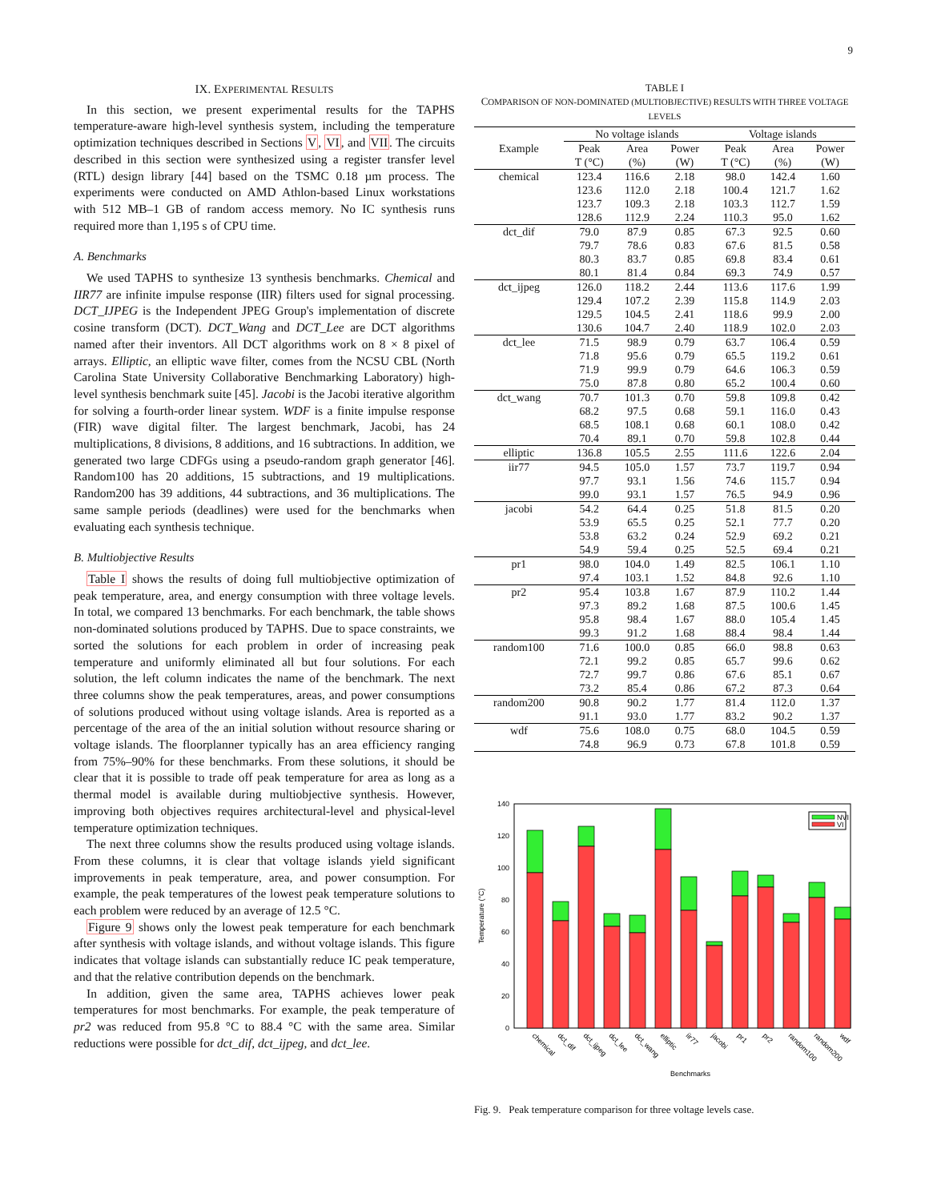9
IX. EXPERIMENTAL RESULTS
In this section, we present experimental results for the TAPHS temperature-aware high-level synthesis system, including the temperature optimization techniques described in Sections V, VI, and VII. The circuits described in this section were synthesized using a register transfer level (RTL) design library [44] based on the TSMC 0.18 µm process. The experiments were conducted on AMD Athlon-based Linux workstations with 512 MB–1 GB of random access memory. No IC synthesis runs required more than 1,195 s of CPU time.
A. Benchmarks
We used TAPHS to synthesize 13 synthesis benchmarks. Chemical and IIR77 are infinite impulse response (IIR) filters used for signal processing. DCT_IJPEG is the Independent JPEG Group's implementation of discrete cosine transform (DCT). DCT_Wang and DCT_Lee are DCT algorithms named after their inventors. All DCT algorithms work on 8 × 8 pixel of arrays. Elliptic, an elliptic wave filter, comes from the NCSU CBL (North Carolina State University Collaborative Benchmarking Laboratory) high-level synthesis benchmark suite [45]. Jacobi is the Jacobi iterative algorithm for solving a fourth-order linear system. WDF is a finite impulse response (FIR) wave digital filter. The largest benchmark, Jacobi, has 24 multiplications, 8 divisions, 8 additions, and 16 subtractions. In addition, we generated two large CDFGs using a pseudo-random graph generator [46]. Random100 has 20 additions, 15 subtractions, and 19 multiplications. Random200 has 39 additions, 44 subtractions, and 36 multiplications. The same sample periods (deadlines) were used for the benchmarks when evaluating each synthesis technique.
B. Multiobjective Results
Table I shows the results of doing full multiobjective optimization of peak temperature, area, and energy consumption with three voltage levels. In total, we compared 13 benchmarks. For each benchmark, the table shows non-dominated solutions produced by TAPHS. Due to space constraints, we sorted the solutions for each problem in order of increasing peak temperature and uniformly eliminated all but four solutions. For each solution, the left column indicates the name of the benchmark. The next three columns show the peak temperatures, areas, and power consumptions of solutions produced without using voltage islands. Area is reported as a percentage of the area of the an initial solution without resource sharing or voltage islands. The floorplanner typically has an area efficiency ranging from 75%–90% for these benchmarks. From these solutions, it should be clear that it is possible to trade off peak temperature for area as long as a thermal model is available during multiobjective synthesis. However, improving both objectives requires architectural-level and physical-level temperature optimization techniques.
The next three columns show the results produced using voltage islands. From these columns, it is clear that voltage islands yield significant improvements in peak temperature, area, and power consumption. For example, the peak temperatures of the lowest peak temperature solutions to each problem were reduced by an average of 12.5 °C.
Figure 9 shows only the lowest peak temperature for each benchmark after synthesis with voltage islands, and without voltage islands. This figure indicates that voltage islands can substantially reduce IC peak temperature, and that the relative contribution depends on the benchmark.
In addition, given the same area, TAPHS achieves lower peak temperatures for most benchmarks. For example, the peak temperature of pr2 was reduced from 95.8 °C to 88.4 °C with the same area. Similar reductions were possible for dct_dif, dct_ijpeg, and dct_lee.
TABLE I
COMPARISON OF NON-DOMINATED (MULTIOBJECTIVE) RESULTS WITH THREE VOLTAGE LEVELS
| | No voltage islands | | | Voltage islands | | |
| --- | --- | --- | --- | --- | --- | --- |
| Example | Peak | Area | Power | Peak | Area | Power |
| | T (°C) | (%) | (W) | T (°C) | (%) | (W) |
| chemical | 123.4 | 116.6 | 2.18 | 98.0 | 142.4 | 1.60 |
| | 123.6 | 112.0 | 2.18 | 100.4 | 121.7 | 1.62 |
| | 123.7 | 109.3 | 2.18 | 103.3 | 112.7 | 1.59 |
| | 128.6 | 112.9 | 2.24 | 110.3 | 95.0 | 1.62 |
| dct_dif | 79.0 | 87.9 | 0.85 | 67.3 | 92.5 | 0.60 |
| | 79.7 | 78.6 | 0.83 | 67.6 | 81.5 | 0.58 |
| | 80.3 | 83.7 | 0.85 | 69.8 | 83.4 | 0.61 |
| | 80.1 | 81.4 | 0.84 | 69.3 | 74.9 | 0.57 |
| dct_ijpeg | 126.0 | 118.2 | 2.44 | 113.6 | 117.6 | 1.99 |
| | 129.4 | 107.2 | 2.39 | 115.8 | 114.9 | 2.03 |
| | 129.5 | 104.5 | 2.41 | 118.6 | 99.9 | 2.00 |
| | 130.6 | 104.7 | 2.40 | 118.9 | 102.0 | 2.03 |
| dct_lee | 71.5 | 98.9 | 0.79 | 63.7 | 106.4 | 0.59 |
| | 71.8 | 95.6 | 0.79 | 65.5 | 119.2 | 0.61 |
| | 71.9 | 99.9 | 0.79 | 64.6 | 106.3 | 0.59 |
| | 75.0 | 87.8 | 0.80 | 65.2 | 100.4 | 0.60 |
| dct_wang | 70.7 | 101.3 | 0.70 | 59.8 | 109.8 | 0.42 |
| | 68.2 | 97.5 | 0.68 | 59.1 | 116.0 | 0.43 |
| | 68.5 | 108.1 | 0.68 | 60.1 | 108.0 | 0.42 |
| | 70.4 | 89.1 | 0.70 | 59.8 | 102.8 | 0.44 |
| elliptic | 136.8 | 105.5 | 2.55 | 111.6 | 122.6 | 2.04 |
| iir77 | 94.5 | 105.0 | 1.57 | 73.7 | 119.7 | 0.94 |
| | 97.7 | 93.1 | 1.56 | 74.6 | 115.7 | 0.94 |
| | 99.0 | 93.1 | 1.57 | 76.5 | 94.9 | 0.96 |
| jacobi | 54.2 | 64.4 | 0.25 | 51.8 | 81.5 | 0.20 |
| | 53.9 | 65.5 | 0.25 | 52.1 | 77.7 | 0.20 |
| | 53.8 | 63.2 | 0.24 | 52.9 | 69.2 | 0.21 |
| | 54.9 | 59.4 | 0.25 | 52.5 | 69.4 | 0.21 |
| pr1 | 98.0 | 104.0 | 1.49 | 82.5 | 106.1 | 1.10 |
| | 97.4 | 103.1 | 1.52 | 84.8 | 92.6 | 1.10 |
| pr2 | 95.4 | 103.8 | 1.67 | 87.9 | 110.2 | 1.44 |
| | 97.3 | 89.2 | 1.68 | 87.5 | 100.6 | 1.45 |
| | 95.8 | 98.4 | 1.67 | 88.0 | 105.4 | 1.45 |
| | 99.3 | 91.2 | 1.68 | 88.4 | 98.4 | 1.44 |
| random100 | 71.6 | 100.0 | 0.85 | 66.0 | 98.8 | 0.63 |
| | 72.1 | 99.2 | 0.85 | 65.7 | 99.6 | 0.62 |
| | 72.7 | 99.7 | 0.86 | 67.6 | 85.1 | 0.67 |
| | 73.2 | 85.4 | 0.86 | 67.2 | 87.3 | 0.64 |
| random200 | 90.8 | 90.2 | 1.77 | 81.4 | 112.0 | 1.37 |
| | 91.1 | 93.0 | 1.77 | 83.2 | 90.2 | 1.37 |
| wdf | 75.6 | 108.0 | 0.75 | 68.0 | 104.5 | 0.59 |
| | 74.8 | 96.9 | 0.73 | 67.8 | 101.8 | 0.59 |
0
20
40
60
80
100
120
140
Temperature (°C)
NVI
VI
chemical
dct_dif
dct_ijpeg
dct_lee
dct_wang
elliptic
iir77
jacobi
pr1
pr2
random100
random200
wdf
Benchmarks
Fig. 9. Peak temperature comparison for three voltage levels case.